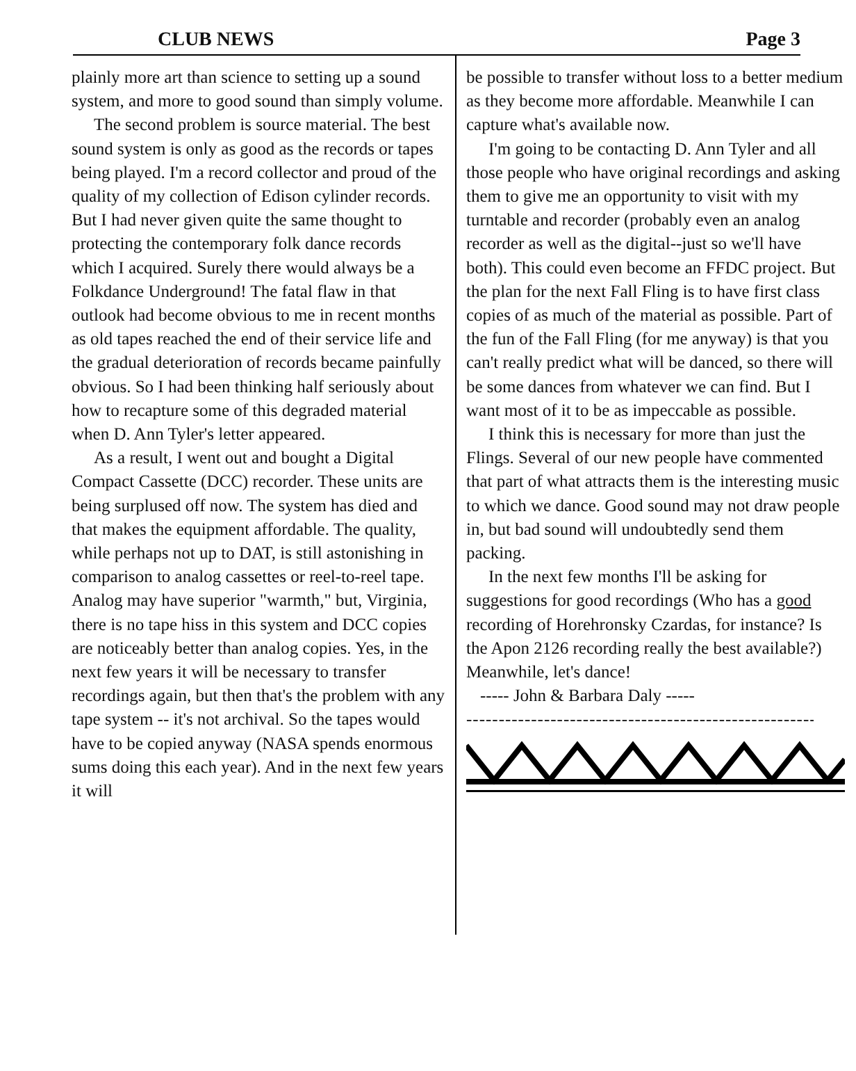CLUB NEWS Page 3
plainly more art than science to setting up a sound system, and more to good sound than simply volume.
The second problem is source material. The best sound system is only as good as the records or tapes being played. I'm a record collector and proud of the quality of my collection of Edison cylinder records. But I had never given quite the same thought to protecting the contemporary folk dance records which I acquired. Surely there would always be a Folkdance Underground! The fatal flaw in that outlook had become obvious to me in recent months as old tapes reached the end of their service life and the gradual deterioration of records became painfully obvious. So I had been thinking half seriously about how to recapture some of this degraded material when D. Ann Tyler's letter appeared.
As a result, I went out and bought a Digital Compact Cassette (DCC) recorder. These units are being surplused off now. The system has died and that makes the equipment affordable. The quality, while perhaps not up to DAT, is still astonishing in comparison to analog cassettes or reel-to-reel tape. Analog may have superior "warmth," but, Virginia, there is no tape hiss in this system and DCC copies are noticeably better than analog copies. Yes, in the next few years it will be necessary to transfer recordings again, but then that's the problem with any tape system -- it's not archival. So the tapes would have to be copied anyway (NASA spends enormous sums doing this each year). And in the next few years it will
be possible to transfer without loss to a better medium as they become more affordable. Meanwhile I can capture what's available now.
I'm going to be contacting D. Ann Tyler and all those people who have original recordings and asking them to give me an opportunity to visit with my turntable and recorder (probably even an analog recorder as well as the digital--just so we'll have both). This could even become an FFDC project. But the plan for the next Fall Fling is to have first class copies of as much of the material as possible. Part of the fun of the Fall Fling (for me anyway) is that you can't really predict what will be danced, so there will be some dances from whatever we can find. But I want most of it to be as impeccable as possible.
I think this is necessary for more than just the Flings. Several of our new people have commented that part of what attracts them is the interesting music to which we dance. Good sound may not draw people in, but bad sound will undoubtedly send them packing.
In the next few months I'll be asking for suggestions for good recordings (Who has a good recording of Horehronsky Czardas, for instance? Is the Apon 2126 recording really the best available?)
Meanwhile, let's dance!
----- John & Barbara Daly -----
--------------------------------------------------------------------